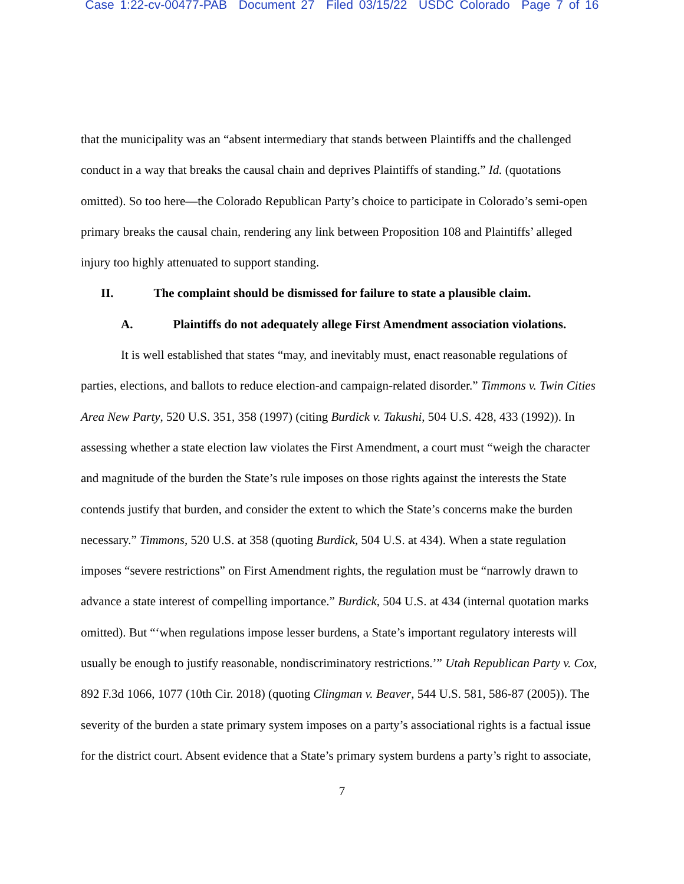Case 1:22-cv-00477-PAB Document 27 Filed 03/15/22 USDC Colorado Page 7 of 16
that the municipality was an “absent intermediary that stands between Plaintiffs and the challenged conduct in a way that breaks the causal chain and deprives Plaintiffs of standing.” Id. (quotations omitted). So too here—the Colorado Republican Party’s choice to participate in Colorado’s semi-open primary breaks the causal chain, rendering any link between Proposition 108 and Plaintiffs’ alleged injury too highly attenuated to support standing.
II. The complaint should be dismissed for failure to state a plausible claim.
A. Plaintiffs do not adequately allege First Amendment association violations.
It is well established that states “may, and inevitably must, enact reasonable regulations of parties, elections, and ballots to reduce election-and campaign-related disorder.” Timmons v. Twin Cities Area New Party, 520 U.S. 351, 358 (1997) (citing Burdick v. Takushi, 504 U.S. 428, 433 (1992)). In assessing whether a state election law violates the First Amendment, a court must “weigh the character and magnitude of the burden the State’s rule imposes on those rights against the interests the State contends justify that burden, and consider the extent to which the State’s concerns make the burden necessary.” Timmons, 520 U.S. at 358 (quoting Burdick, 504 U.S. at 434). When a state regulation imposes “severe restrictions” on First Amendment rights, the regulation must be “narrowly drawn to advance a state interest of compelling importance.” Burdick, 504 U.S. at 434 (internal quotation marks omitted). But “‘when regulations impose lesser burdens, a State’s important regulatory interests will usually be enough to justify reasonable, nondiscriminatory restrictions.’” Utah Republican Party v. Cox, 892 F.3d 1066, 1077 (10th Cir. 2018) (quoting Clingman v. Beaver, 544 U.S. 581, 586-87 (2005)). The severity of the burden a state primary system imposes on a party’s associational rights is a factual issue for the district court. Absent evidence that a State’s primary system burdens a party’s right to associate,
7